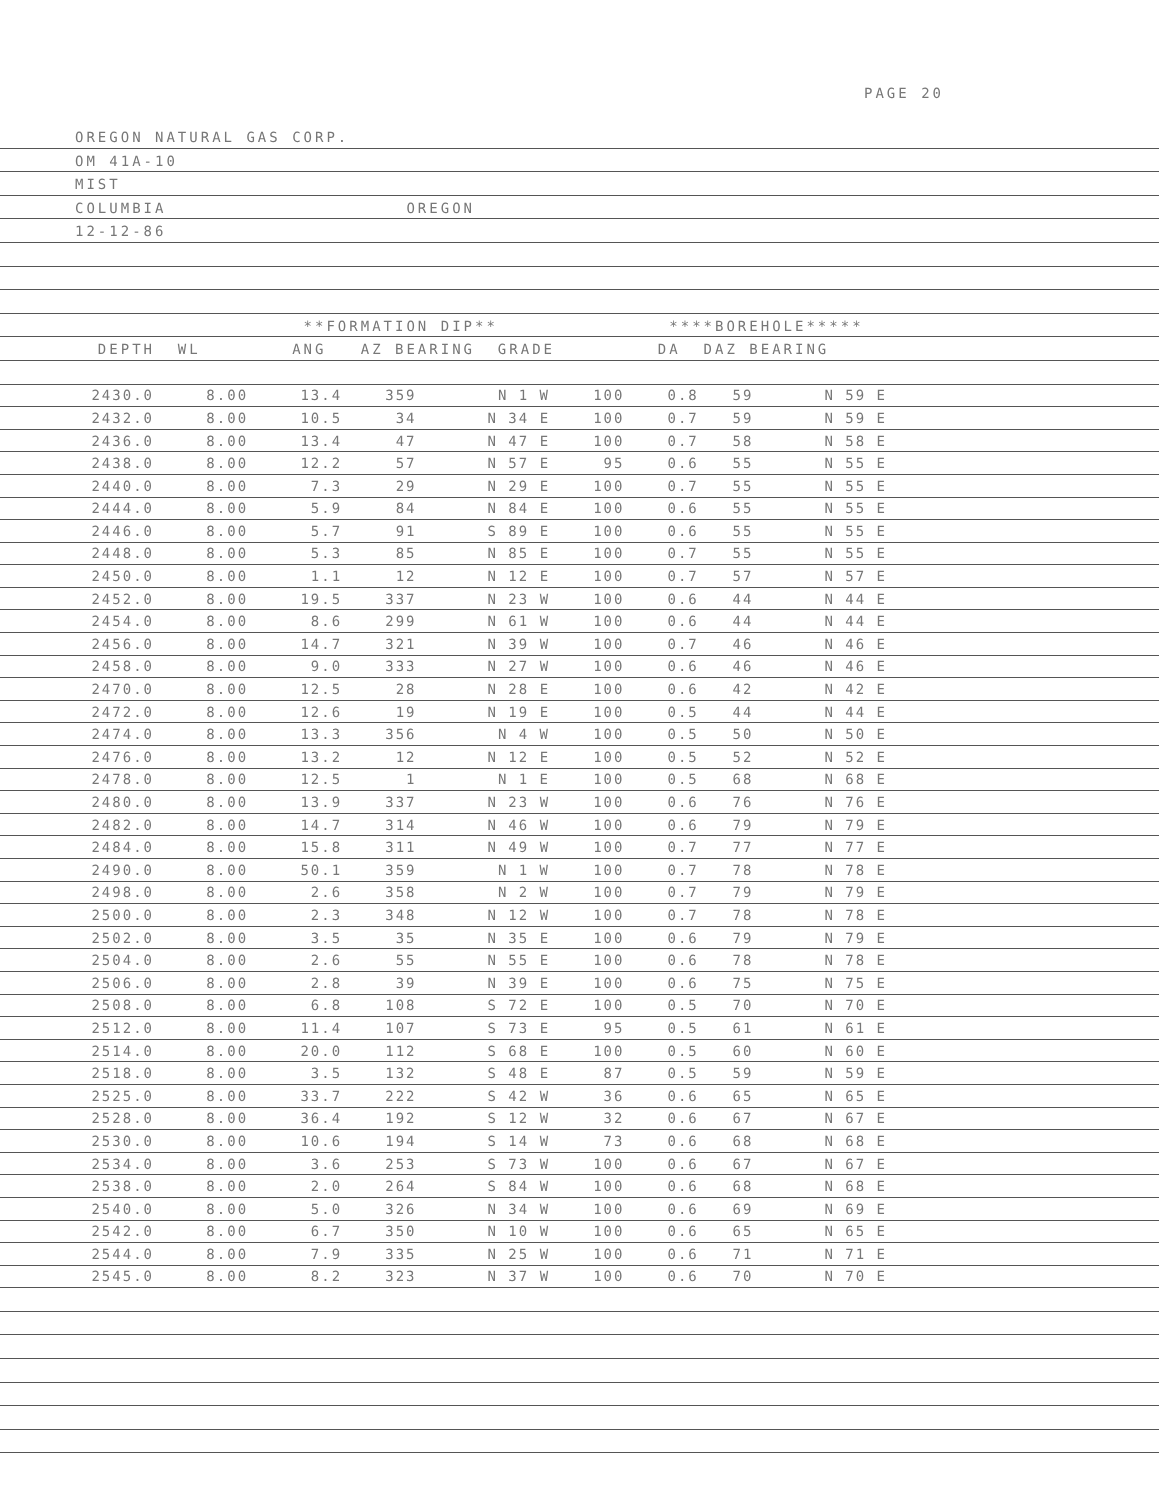PAGE 20
OREGON NATURAL GAS CORP.
OM 41A-10
MIST
COLUMBIA OREGON
12-12-86
**FORMATION DIP** ****BOREHOLE*****
DEPTH WL ANG AZ BEARING GRADE DA DAZ BEARING
| 2430.0 | 8.00 | 13.4 | 359 | N 1 W | 100 | 0.8 | 59 | N 59 E | |
| 2432.0 | 8.00 | 10.5 | 34 | N 34 E | 100 | 0.7 | 59 | N 59 E | |
| 2436.0 | 8.00 | 13.4 | 47 | N 47 E | 100 | 0.7 | 58 | N 58 E | |
| 2438.0 | 8.00 | 12.2 | 57 | N 57 E | 95 | 0.6 | 55 | N 55 E | |
| 2440.0 | 8.00 | 7.3 | 29 | N 29 E | 100 | 0.7 | 55 | N 55 E | |
| 2444.0 | 8.00 | 5.9 | 84 | N 84 E | 100 | 0.6 | 55 | N 55 E | |
| 2446.0 | 8.00 | 5.7 | 91 | S 89 E | 100 | 0.6 | 55 | N 55 E | |
| 2448.0 | 8.00 | 5.3 | 85 | N 85 E | 100 | 0.7 | 55 | N 55 E | |
| 2450.0 | 8.00 | 1.1 | 12 | N 12 E | 100 | 0.7 | 57 | N 57 E | |
| 2452.0 | 8.00 | 19.5 | 337 | N 23 W | 100 | 0.6 | 44 | N 44 E | |
| 2454.0 | 8.00 | 8.6 | 299 | N 61 W | 100 | 0.6 | 44 | N 44 E | |
| 2456.0 | 8.00 | 14.7 | 321 | N 39 W | 100 | 0.7 | 46 | N 46 E | |
| 2458.0 | 8.00 | 9.0 | 333 | N 27 W | 100 | 0.6 | 46 | N 46 E | |
| 2470.0 | 8.00 | 12.5 | 28 | N 28 E | 100 | 0.6 | 42 | N 42 E | |
| 2472.0 | 8.00 | 12.6 | 19 | N 19 E | 100 | 0.5 | 44 | N 44 E | |
| 2474.0 | 8.00 | 13.3 | 356 | N 4 W | 100 | 0.5 | 50 | N 50 E | |
| 2476.0 | 8.00 | 13.2 | 12 | N 12 E | 100 | 0.5 | 52 | N 52 E | |
| 2478.0 | 8.00 | 12.5 | 1 | N 1 E | 100 | 0.5 | 68 | N 68 E | |
| 2480.0 | 8.00 | 13.9 | 337 | N 23 W | 100 | 0.6 | 76 | N 76 E | |
| 2482.0 | 8.00 | 14.7 | 314 | N 46 W | 100 | 0.6 | 79 | N 79 E | |
| 2484.0 | 8.00 | 15.8 | 311 | N 49 W | 100 | 0.7 | 77 | N 77 E | |
| 2490.0 | 8.00 | 50.1 | 359 | N 1 W | 100 | 0.7 | 78 | N 78 E | |
| 2498.0 | 8.00 | 2.6 | 358 | N 2 W | 100 | 0.7 | 79 | N 79 E | |
| 2500.0 | 8.00 | 2.3 | 348 | N 12 W | 100 | 0.7 | 78 | N 78 E | |
| 2502.0 | 8.00 | 3.5 | 35 | N 35 E | 100 | 0.6 | 79 | N 79 E | |
| 2504.0 | 8.00 | 2.6 | 55 | N 55 E | 100 | 0.6 | 78 | N 78 E | |
| 2506.0 | 8.00 | 2.8 | 39 | N 39 E | 100 | 0.6 | 75 | N 75 E | |
| 2508.0 | 8.00 | 6.8 | 108 | S 72 E | 100 | 0.5 | 70 | N 70 E | |
| 2512.0 | 8.00 | 11.4 | 107 | S 73 E | 95 | 0.5 | 61 | N 61 E | |
| 2514.0 | 8.00 | 20.0 | 112 | S 68 E | 100 | 0.5 | 60 | N 60 E | |
| 2518.0 | 8.00 | 3.5 | 132 | S 48 E | 87 | 0.5 | 59 | N 59 E | |
| 2525.0 | 8.00 | 33.7 | 222 | S 42 W | 36 | 0.6 | 65 | N 65 E | |
| 2528.0 | 8.00 | 36.4 | 192 | S 12 W | 32 | 0.6 | 67 | N 67 E | |
| 2530.0 | 8.00 | 10.6 | 194 | S 14 W | 73 | 0.6 | 68 | N 68 E | |
| 2534.0 | 8.00 | 3.6 | 253 | S 73 W | 100 | 0.6 | 67 | N 67 E | |
| 2538.0 | 8.00 | 2.0 | 264 | S 84 W | 100 | 0.6 | 68 | N 68 E | |
| 2540.0 | 8.00 | 5.0 | 326 | N 34 W | 100 | 0.6 | 69 | N 69 E | |
| 2542.0 | 8.00 | 6.7 | 350 | N 10 W | 100 | 0.6 | 65 | N 65 E | |
| 2544.0 | 8.00 | 7.9 | 335 | N 25 W | 100 | 0.6 | 71 | N 71 E | |
| 2545.0 | 8.00 | 8.2 | 323 | N 37 W | 100 | 0.6 | 70 | N 70 E | |